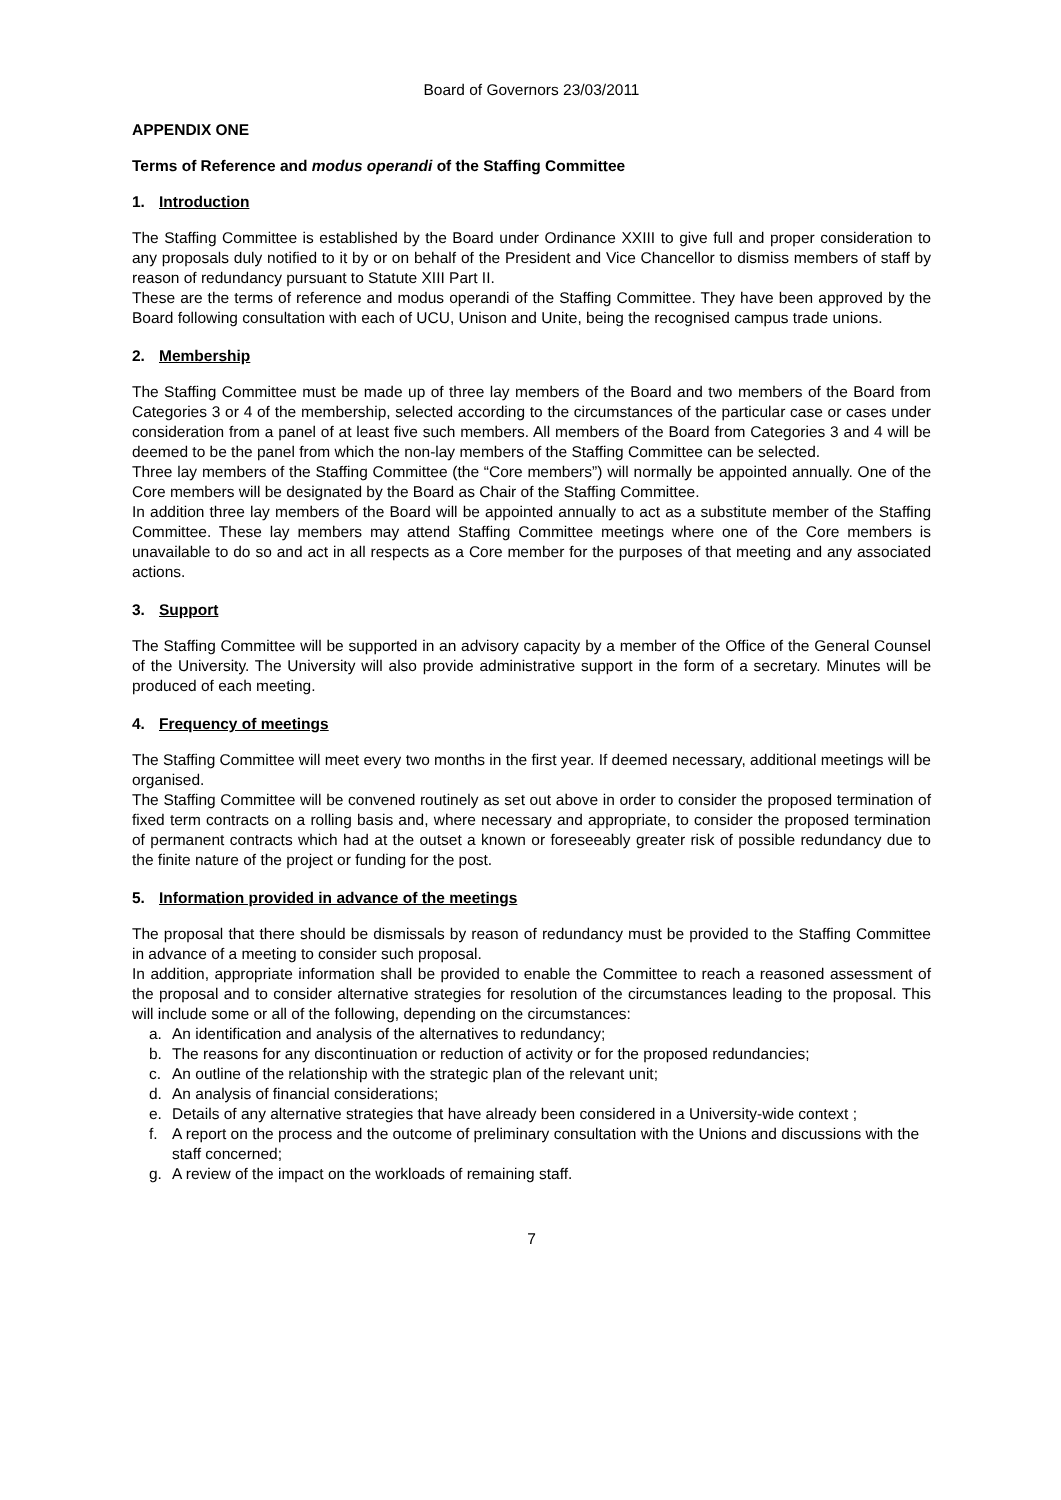Board of Governors 23/03/2011
APPENDIX ONE
Terms of Reference and modus operandi of the Staffing Committee
1. Introduction
The Staffing Committee is established by the Board under Ordinance XXIII to give full and proper consideration to any proposals duly notified to it by or on behalf of the President and Vice Chancellor to dismiss members of staff by reason of redundancy pursuant to Statute XIII Part II.
These are the terms of reference and modus operandi of the Staffing Committee. They have been approved by the Board following consultation with each of UCU, Unison and Unite, being the recognised campus trade unions.
2. Membership
The Staffing Committee must be made up of three lay members of the Board and two members of the Board from Categories 3 or 4 of the membership, selected according to the circumstances of the particular case or cases under consideration from a panel of at least five such members. All members of the Board from Categories 3 and 4 will be deemed to be the panel from which the non-lay members of the Staffing Committee can be selected.
Three lay members of the Staffing Committee (the “Core members”) will normally be appointed annually. One of the Core members will be designated by the Board as Chair of the Staffing Committee.
In addition three lay members of the Board will be appointed annually to act as a substitute member of the Staffing Committee. These lay members may attend Staffing Committee meetings where one of the Core members is unavailable to do so and act in all respects as a Core member for the purposes of that meeting and any associated actions.
3. Support
The Staffing Committee will be supported in an advisory capacity by a member of the Office of the General Counsel of the University. The University will also provide administrative support in the form of a secretary. Minutes will be produced of each meeting.
4. Frequency of meetings
The Staffing Committee will meet every two months in the first year. If deemed necessary, additional meetings will be organised.
The Staffing Committee will be convened routinely as set out above in order to consider the proposed termination of fixed term contracts on a rolling basis and, where necessary and appropriate, to consider the proposed termination of permanent contracts which had at the outset a known or foreseeably greater risk of possible redundancy due to the finite nature of the project or funding for the post.
5. Information provided in advance of the meetings
The proposal that there should be dismissals by reason of redundancy must be provided to the Staffing Committee in advance of a meeting to consider such proposal.
In addition, appropriate information shall be provided to enable the Committee to reach a reasoned assessment of the proposal and to consider alternative strategies for resolution of the circumstances leading to the proposal. This will include some or all of the following, depending on the circumstances:
a. An identification and analysis of the alternatives to redundancy;
b. The reasons for any discontinuation or reduction of activity or for the proposed redundancies;
c. An outline of the relationship with the strategic plan of the relevant unit;
d. An analysis of financial considerations;
e. Details of any alternative strategies that have already been considered in a University-wide context ;
f. A report on the process and the outcome of preliminary consultation with the Unions and discussions with the staff concerned;
g. A review of the impact on the workloads of remaining staff.
7